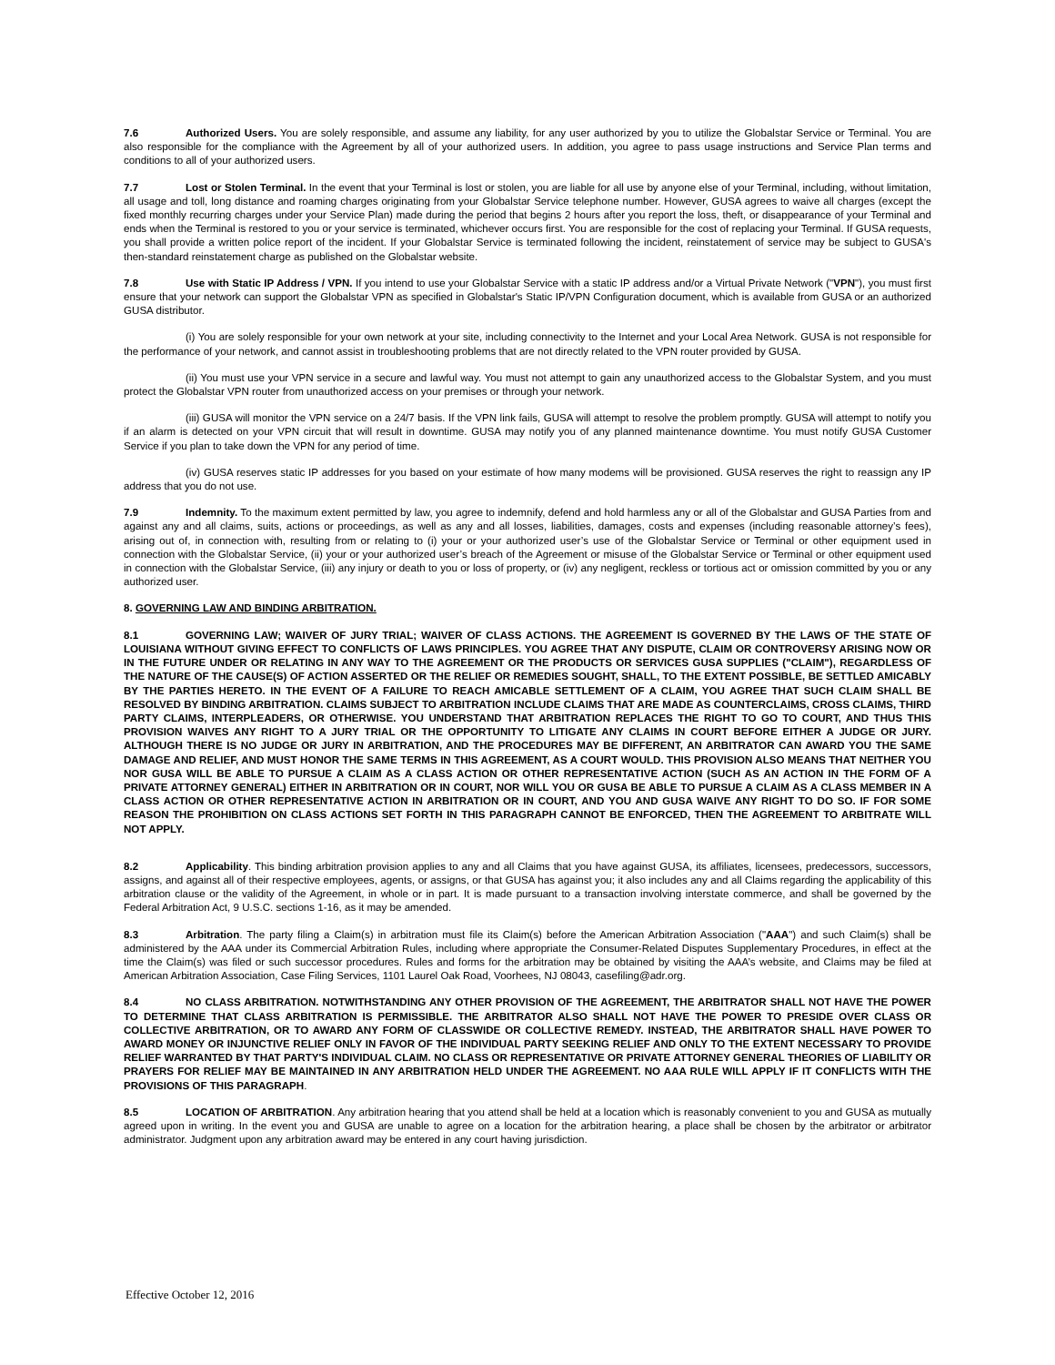7.6 Authorized Users. You are solely responsible, and assume any liability, for any user authorized by you to utilize the Globalstar Service or Terminal. You are also responsible for the compliance with the Agreement by all of your authorized users. In addition, you agree to pass usage instructions and Service Plan terms and conditions to all of your authorized users.
7.7 Lost or Stolen Terminal. In the event that your Terminal is lost or stolen, you are liable for all use by anyone else of your Terminal, including, without limitation, all usage and toll, long distance and roaming charges originating from your Globalstar Service telephone number. However, GUSA agrees to waive all charges (except the fixed monthly recurring charges under your Service Plan) made during the period that begins 2 hours after you report the loss, theft, or disappearance of your Terminal and ends when the Terminal is restored to you or your service is terminated, whichever occurs first. You are responsible for the cost of replacing your Terminal. If GUSA requests, you shall provide a written police report of the incident. If your Globalstar Service is terminated following the incident, reinstatement of service may be subject to GUSA's then-standard reinstatement charge as published on the Globalstar website.
7.8 Use with Static IP Address / VPN. If you intend to use your Globalstar Service with a static IP address and/or a Virtual Private Network ("VPN"), you must first ensure that your network can support the Globalstar VPN as specified in Globalstar's Static IP/VPN Configuration document, which is available from GUSA or an authorized GUSA distributor.
(i) You are solely responsible for your own network at your site, including connectivity to the Internet and your Local Area Network. GUSA is not responsible for the performance of your network, and cannot assist in troubleshooting problems that are not directly related to the VPN router provided by GUSA.
(ii) You must use your VPN service in a secure and lawful way. You must not attempt to gain any unauthorized access to the Globalstar System, and you must protect the Globalstar VPN router from unauthorized access on your premises or through your network.
(iii) GUSA will monitor the VPN service on a 24/7 basis. If the VPN link fails, GUSA will attempt to resolve the problem promptly. GUSA will attempt to notify you if an alarm is detected on your VPN circuit that will result in downtime. GUSA may notify you of any planned maintenance downtime. You must notify GUSA Customer Service if you plan to take down the VPN for any period of time.
(iv) GUSA reserves static IP addresses for you based on your estimate of how many modems will be provisioned. GUSA reserves the right to reassign any IP address that you do not use.
7.9 Indemnity. To the maximum extent permitted by law, you agree to indemnify, defend and hold harmless any or all of the Globalstar and GUSA Parties from and against any and all claims, suits, actions or proceedings, as well as any and all losses, liabilities, damages, costs and expenses (including reasonable attorney’s fees), arising out of, in connection with, resulting from or relating to (i) your or your authorized user’s use of the Globalstar Service or Terminal or other equipment used in connection with the Globalstar Service, (ii) your or your authorized user’s breach of the Agreement or misuse of the Globalstar Service or Terminal or other equipment used in connection with the Globalstar Service, (iii) any injury or death to you or loss of property, or (iv) any negligent, reckless or tortious act or omission committed by you or any authorized user.
8. GOVERNING LAW AND BINDING ARBITRATION.
8.1 GOVERNING LAW; WAIVER OF JURY TRIAL; WAIVER OF CLASS ACTIONS. THE AGREEMENT IS GOVERNED BY THE LAWS OF THE STATE OF LOUISIANA WITHOUT GIVING EFFECT TO CONFLICTS OF LAWS PRINCIPLES. YOU AGREE THAT ANY DISPUTE, CLAIM OR CONTROVERSY ARISING NOW OR IN THE FUTURE UNDER OR RELATING IN ANY WAY TO THE AGREEMENT OR THE PRODUCTS OR SERVICES GUSA SUPPLIES ("CLAIM"), REGARDLESS OF THE NATURE OF THE CAUSE(S) OF ACTION ASSERTED OR THE RELIEF OR REMEDIES SOUGHT, SHALL, TO THE EXTENT POSSIBLE, BE SETTLED AMICABLY BY THE PARTIES HERETO. IN THE EVENT OF A FAILURE TO REACH AMICABLE SETTLEMENT OF A CLAIM, YOU AGREE THAT SUCH CLAIM SHALL BE RESOLVED BY BINDING ARBITRATION. CLAIMS SUBJECT TO ARBITRATION INCLUDE CLAIMS THAT ARE MADE AS COUNTERCLAIMS, CROSS CLAIMS, THIRD PARTY CLAIMS, INTERPLEADERS, OR OTHERWISE. YOU UNDERSTAND THAT ARBITRATION REPLACES THE RIGHT TO GO TO COURT, AND THUS THIS PROVISION WAIVES ANY RIGHT TO A JURY TRIAL OR THE OPPORTUNITY TO LITIGATE ANY CLAIMS IN COURT BEFORE EITHER A JUDGE OR JURY. ALTHOUGH THERE IS NO JUDGE OR JURY IN ARBITRATION, AND THE PROCEDURES MAY BE DIFFERENT, AN ARBITRATOR CAN AWARD YOU THE SAME DAMAGE AND RELIEF, AND MUST HONOR THE SAME TERMS IN THIS AGREEMENT, AS A COURT WOULD. THIS PROVISION ALSO MEANS THAT NEITHER YOU NOR GUSA WILL BE ABLE TO PURSUE A CLAIM AS A CLASS ACTION OR OTHER REPRESENTATIVE ACTION (SUCH AS AN ACTION IN THE FORM OF A PRIVATE ATTORNEY GENERAL) EITHER IN ARBITRATION OR IN COURT, NOR WILL YOU OR GUSA BE ABLE TO PURSUE A CLAIM AS A CLASS MEMBER IN A CLASS ACTION OR OTHER REPRESENTATIVE ACTION IN ARBITRATION OR IN COURT, AND YOU AND GUSA WAIVE ANY RIGHT TO DO SO. IF FOR SOME REASON THE PROHIBITION ON CLASS ACTIONS SET FORTH IN THIS PARAGRAPH CANNOT BE ENFORCED, THEN THE AGREEMENT TO ARBITRATE WILL NOT APPLY.
8.2 Applicability. This binding arbitration provision applies to any and all Claims that you have against GUSA, its affiliates, licensees, predecessors, successors, assigns, and against all of their respective employees, agents, or assigns, or that GUSA has against you; it also includes any and all Claims regarding the applicability of this arbitration clause or the validity of the Agreement, in whole or in part. It is made pursuant to a transaction involving interstate commerce, and shall be governed by the Federal Arbitration Act, 9 U.S.C. sections 1-16, as it may be amended.
8.3 Arbitration. The party filing a Claim(s) in arbitration must file its Claim(s) before the American Arbitration Association ("AAA") and such Claim(s) shall be administered by the AAA under its Commercial Arbitration Rules, including where appropriate the Consumer-Related Disputes Supplementary Procedures, in effect at the time the Claim(s) was filed or such successor procedures. Rules and forms for the arbitration may be obtained by visiting the AAA’s website, and Claims may be filed at American Arbitration Association, Case Filing Services, 1101 Laurel Oak Road, Voorhees, NJ 08043, casefiling@adr.org.
8.4 NO CLASS ARBITRATION. NOTWITHSTANDING ANY OTHER PROVISION OF THE AGREEMENT, THE ARBITRATOR SHALL NOT HAVE THE POWER TO DETERMINE THAT CLASS ARBITRATION IS PERMISSIBLE. THE ARBITRATOR ALSO SHALL NOT HAVE THE POWER TO PRESIDE OVER CLASS OR COLLECTIVE ARBITRATION, OR TO AWARD ANY FORM OF CLASSWIDE OR COLLECTIVE REMEDY. INSTEAD, THE ARBITRATOR SHALL HAVE POWER TO AWARD MONEY OR INJUNCTIVE RELIEF ONLY IN FAVOR OF THE INDIVIDUAL PARTY SEEKING RELIEF AND ONLY TO THE EXTENT NECESSARY TO PROVIDE RELIEF WARRANTED BY THAT PARTY'S INDIVIDUAL CLAIM. NO CLASS OR REPRESENTATIVE OR PRIVATE ATTORNEY GENERAL THEORIES OF LIABILITY OR PRAYERS FOR RELIEF MAY BE MAINTAINED IN ANY ARBITRATION HELD UNDER THE AGREEMENT. NO AAA RULE WILL APPLY IF IT CONFLICTS WITH THE PROVISIONS OF THIS PARAGRAPH.
8.5 LOCATION OF ARBITRATION. Any arbitration hearing that you attend shall be held at a location which is reasonably convenient to you and GUSA as mutually agreed upon in writing. In the event you and GUSA are unable to agree on a location for the arbitration hearing, a place shall be chosen by the arbitrator or arbitrator administrator. Judgment upon any arbitration award may be entered in any court having jurisdiction.
Effective October 12, 2016